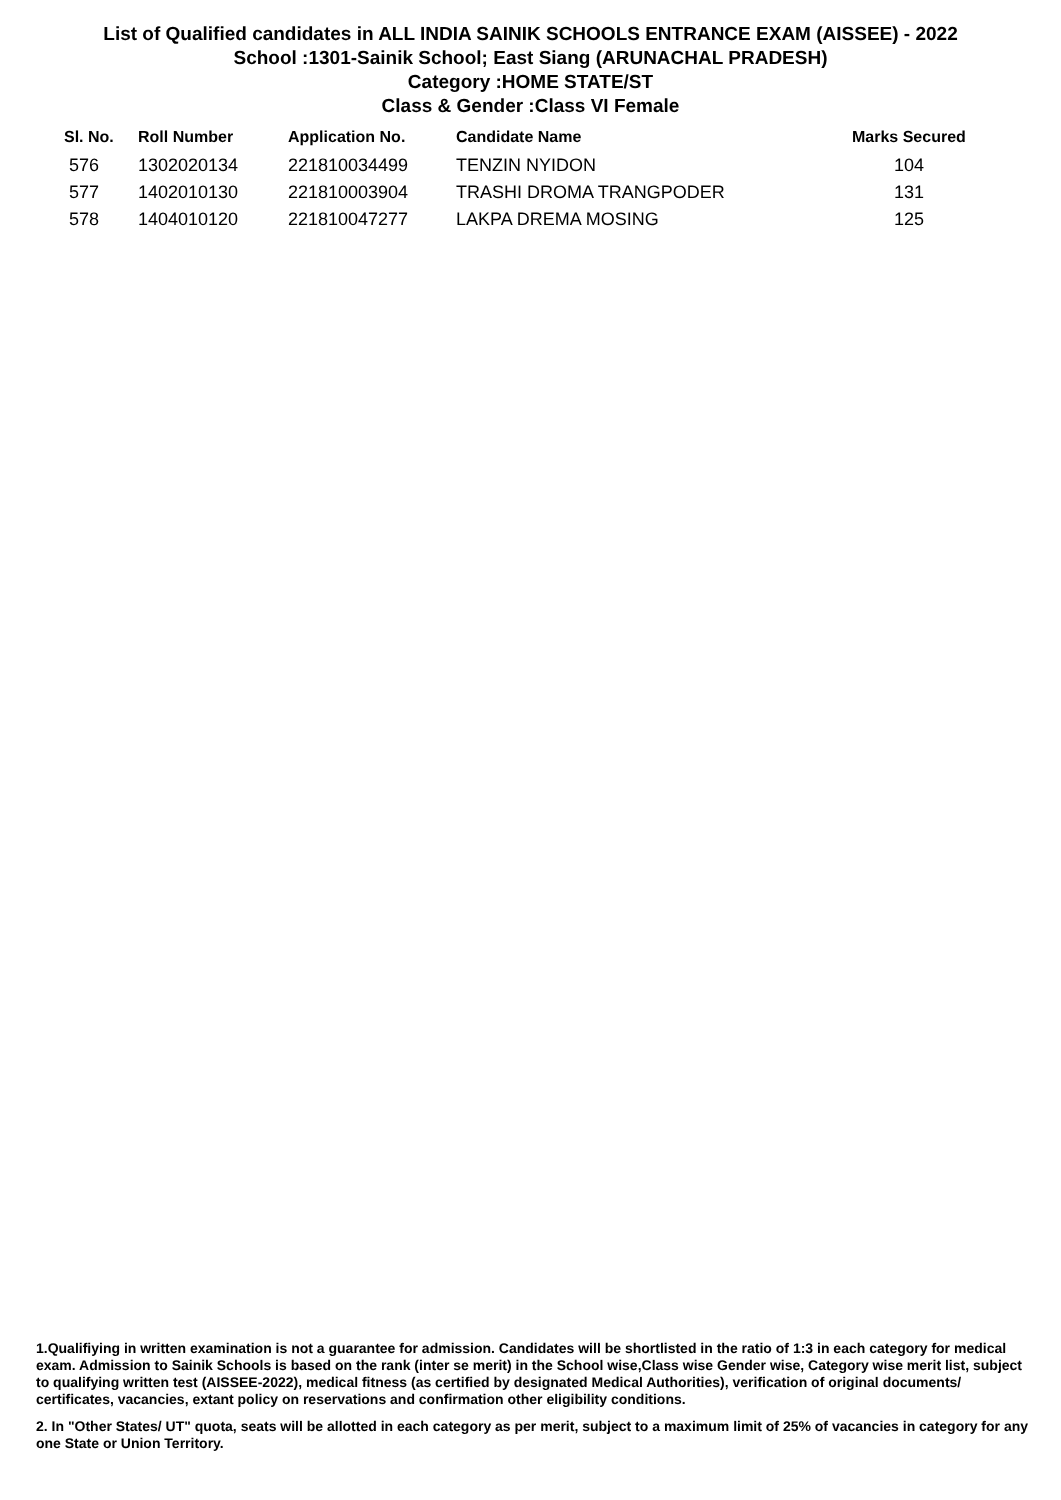List of Qualified candidates in ALL INDIA SAINIK SCHOOLS ENTRANCE EXAM (AISSEE) - 2022
School :1301-Sainik School; East Siang (ARUNACHAL PRADESH)
Category :HOME STATE/ST
Class & Gender :Class VI Female
| Sl. No. | Roll Number | Application No. | Candidate Name | Marks Secured |
| --- | --- | --- | --- | --- |
| 576 | 1302020134 | 221810034499 | TENZIN NYIDON | 104 |
| 577 | 1402010130 | 221810003904 | TRASHI DROMA TRANGPODER | 131 |
| 578 | 1404010120 | 221810047277 | LAKPA DREMA MOSING | 125 |
1.Qualifiying in written examination is not a guarantee for admission. Candidates will be shortlisted in the ratio of 1:3 in each category for medical exam. Admission to Sainik Schools is based on the rank (inter se merit) in the School wise,Class wise Gender wise, Category wise merit list, subject to qualifying written test (AISSEE-2022), medical fitness (as certified by designated Medical Authorities), verification of original documents/ certificates, vacancies, extant policy on reservations and confirmation other eligibility conditions.
2. In "Other States/ UT" quota, seats will be allotted in each category as per merit, subject to a maximum limit of 25% of vacancies in category for any one State or Union Territory.